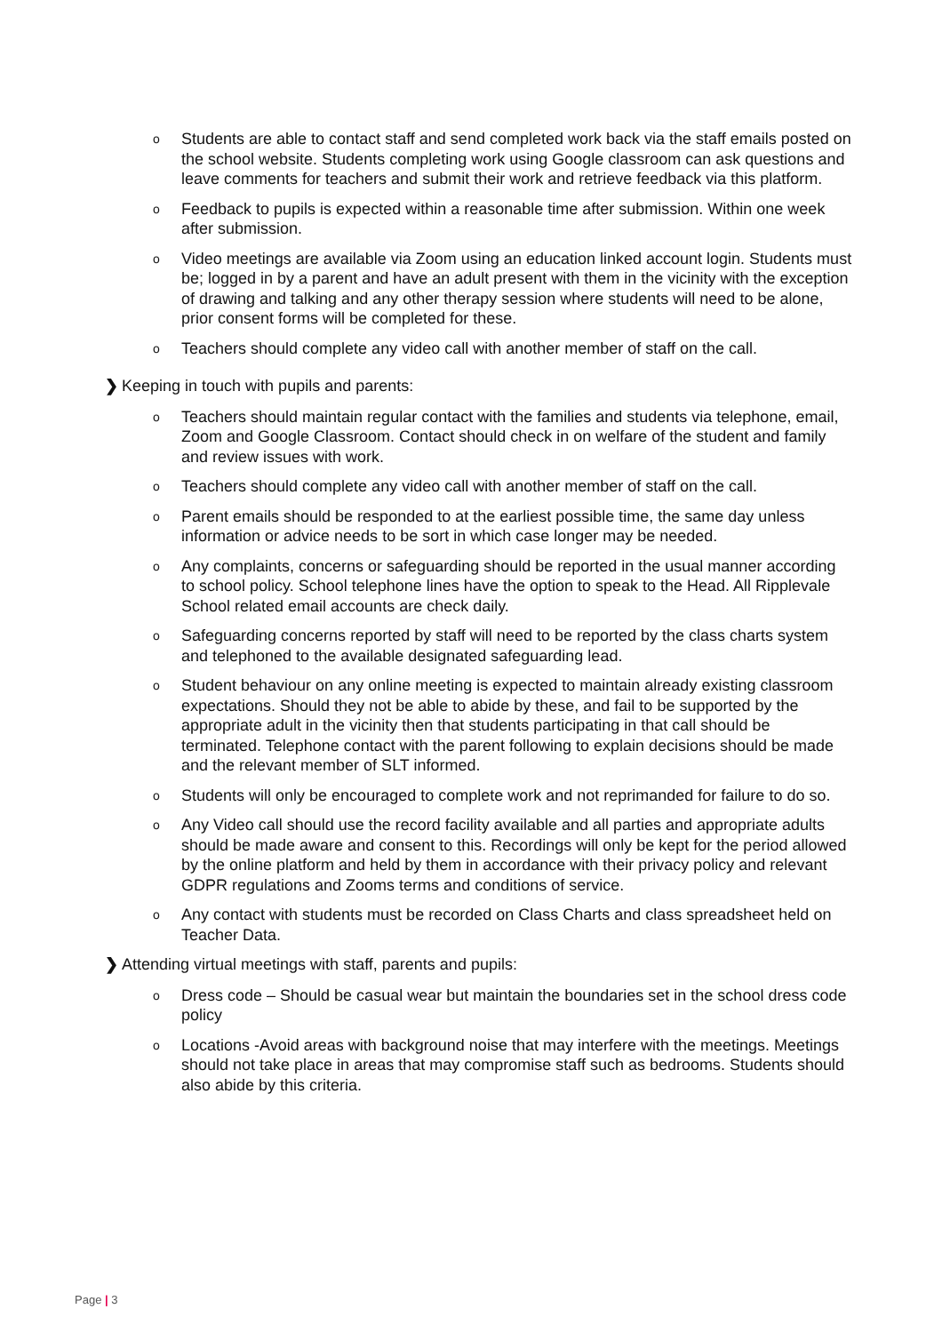o Students are able to contact staff and send completed work back via the staff emails posted on the school website. Students completing work using Google classroom can ask questions and leave comments for teachers and submit their work and retrieve feedback via this platform.
o Feedback to pupils is expected within a reasonable time after submission. Within one week after submission.
o Video meetings are available via Zoom using an education linked account login. Students must be; logged in by a parent and have an adult present with them in the vicinity with the exception of drawing and talking and any other therapy session where students will need to be alone, prior consent forms will be completed for these.
o Teachers should complete any video call with another member of staff on the call.
❯ Keeping in touch with pupils and parents:
o Teachers should maintain regular contact with the families and students via telephone, email, Zoom and Google Classroom. Contact should check in on welfare of the student and family and review issues with work.
o Teachers should complete any video call with another member of staff on the call.
o Parent emails should be responded to at the earliest possible time, the same day unless information or advice needs to be sort in which case longer may be needed.
o Any complaints, concerns or safeguarding should be reported in the usual manner according to school policy. School telephone lines have the option to speak to the Head. All Ripplevale School related email accounts are check daily.
o Safeguarding concerns reported by staff will need to be reported by the class charts system and telephoned to the available designated safeguarding lead.
o Student behaviour on any online meeting is expected to maintain already existing classroom expectations. Should they not be able to abide by these, and fail to be supported by the appropriate adult in the vicinity then that students participating in that call should be terminated. Telephone contact with the parent following to explain decisions should be made and the relevant member of SLT informed.
o Students will only be encouraged to complete work and not reprimanded for failure to do so.
o Any Video call should use the record facility available and all parties and appropriate adults should be made aware and consent to this. Recordings will only be kept for the period allowed by the online platform and held by them in accordance with their privacy policy and relevant GDPR regulations and Zooms terms and conditions of service.
o Any contact with students must be recorded on Class Charts and class spreadsheet held on Teacher Data.
❯ Attending virtual meetings with staff, parents and pupils:
o Dress code – Should be casual wear but maintain the boundaries set in the school dress code policy
o Locations -Avoid areas with background noise that may interfere with the meetings. Meetings should not take place in areas that may compromise staff such as bedrooms. Students should also abide by this criteria.
Page | 3